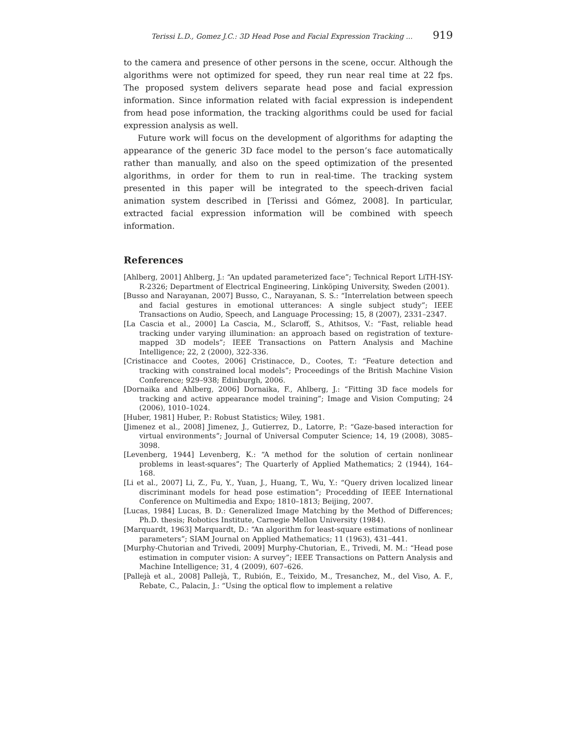Terissi L.D., Gomez J.C.: 3D Head Pose and Facial Expression Tracking ... 919
to the camera and presence of other persons in the scene, occur. Although the algorithms were not optimized for speed, they run near real time at 22 fps. The proposed system delivers separate head pose and facial expression information. Since information related with facial expression is independent from head pose information, the tracking algorithms could be used for facial expression analysis as well.
Future work will focus on the development of algorithms for adapting the appearance of the generic 3D face model to the person’s face automatically rather than manually, and also on the speed optimization of the presented algorithms, in order for them to run in real-time. The tracking system presented in this paper will be integrated to the speech-driven facial animation system described in [Terissi and Gómez, 2008]. In particular, extracted facial expression information will be combined with speech information.
References
[Ahlberg, 2001] Ahlberg, J.: “An updated parameterized face”; Technical Report LiTH-ISY-R-2326; Department of Electrical Engineering, Linköping University, Sweden (2001).
[Busso and Narayanan, 2007] Busso, C., Narayanan, S. S.: “Interrelation between speech and facial gestures in emotional utterances: A single subject study”; IEEE Transactions on Audio, Speech, and Language Processing; 15, 8 (2007), 2331–2347.
[La Cascia et al., 2000] La Cascia, M., Sclaroff, S., Athitsos, V.: “Fast, reliable head tracking under varying illumination: an approach based on registration of texture-mapped 3D models”; IEEE Transactions on Pattern Analysis and Machine Intelligence; 22, 2 (2000), 322-336.
[Cristinacce and Cootes, 2006] Cristinacce, D., Cootes, T.: “Feature detection and tracking with constrained local models”; Proceedings of the British Machine Vision Conference; 929–938; Edinburgh, 2006.
[Dornaika and Ahlberg, 2006] Dornaika, F., Ahlberg, J.: “Fitting 3D face models for tracking and active appearance model training”; Image and Vision Computing; 24 (2006), 1010–1024.
[Huber, 1981] Huber, P.: Robust Statistics; Wiley, 1981.
[Jimenez et al., 2008] Jimenez, J., Gutierrez, D., Latorre, P.: “Gaze-based interaction for virtual environments”; Journal of Universal Computer Science; 14, 19 (2008), 3085–3098.
[Levenberg, 1944] Levenberg, K.: “A method for the solution of certain nonlinear problems in least-squares”; The Quarterly of Applied Mathematics; 2 (1944), 164–168.
[Li et al., 2007] Li, Z., Fu, Y., Yuan, J., Huang, T., Wu, Y.: “Query driven localized linear discriminant models for head pose estimation”; Procedding of IEEE International Conference on Multimedia and Expo; 1810–1813; Beijing, 2007.
[Lucas, 1984] Lucas, B. D.: Generalized Image Matching by the Method of Differences; Ph.D. thesis; Robotics Institute, Carnegie Mellon University (1984).
[Marquardt, 1963] Marquardt, D.: “An algorithm for least-square estimations of nonlinear parameters”; SIAM Journal on Applied Mathematics; 11 (1963), 431–441.
[Murphy-Chutorian and Trivedi, 2009] Murphy-Chutorian, E., Trivedi, M. M.: “Head pose estimation in computer vision: A survey”; IEEE Transactions on Pattern Analysis and Machine Intelligence; 31, 4 (2009), 607–626.
[Pallejà et al., 2008] Pallejà, T., Rubión, E., Teixido, M., Tresanchez, M., del Viso, A. F., Rebate, C., Palacin, J.: “Using the optical flow to implement a relative